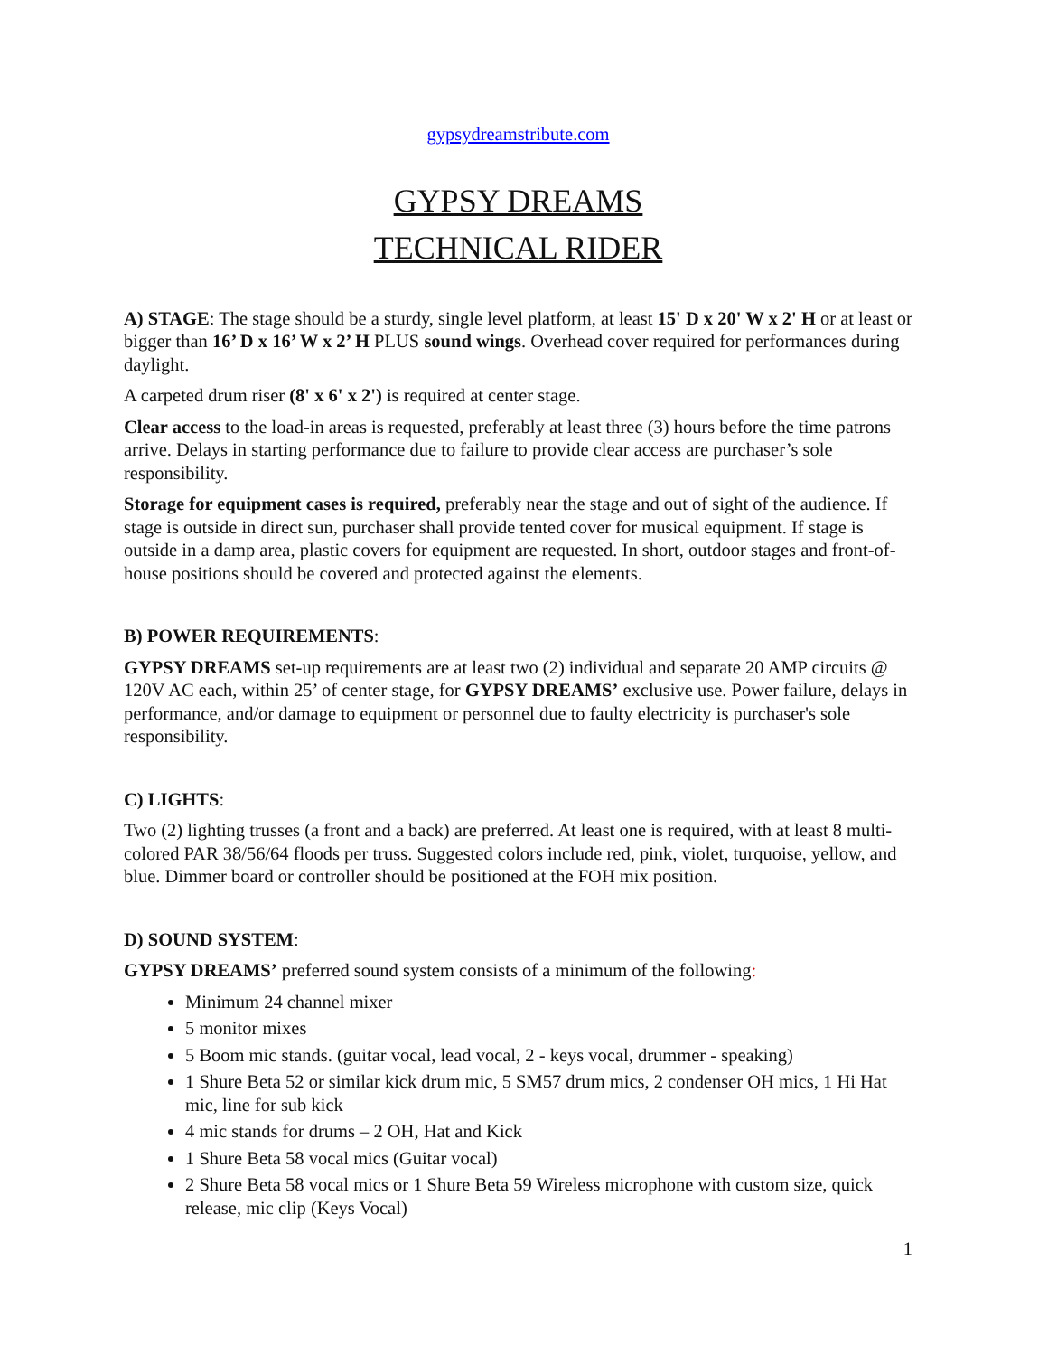gypsydreamstribute.com
GYPSY DREAMS
TECHNICAL RIDER
A) STAGE: The stage should be a sturdy, single level platform, at least 15' D x 20' W x 2' H or at least or bigger than 16’ D x 16’ W x 2’ H PLUS sound wings. Overhead cover required for performances during daylight.
A carpeted drum riser (8' x 6' x 2') is required at center stage.
Clear access to the load-in areas is requested, preferably at least three (3) hours before the time patrons arrive. Delays in starting performance due to failure to provide clear access are purchaser’s sole responsibility.
Storage for equipment cases is required, preferably near the stage and out of sight of the audience. If stage is outside in direct sun, purchaser shall provide tented cover for musical equipment. If stage is outside in a damp area, plastic covers for equipment are requested. In short, outdoor stages and front-of-house positions should be covered and protected against the elements.
B) POWER REQUIREMENTS:
GYPSY DREAMS set-up requirements are at least two (2) individual and separate 20 AMP circuits @ 120V AC each, within 25’ of center stage, for GYPSY DREAMS’ exclusive use. Power failure, delays in performance, and/or damage to equipment or personnel due to faulty electricity is purchaser's sole responsibility.
C) LIGHTS:
Two (2) lighting trusses (a front and a back) are preferred. At least one is required, with at least 8 multi-colored PAR 38/56/64 floods per truss. Suggested colors include red, pink, violet, turquoise, yellow, and blue. Dimmer board or controller should be positioned at the FOH mix position.
D) SOUND SYSTEM:
GYPSY DREAMS’ preferred sound system consists of a minimum of the following:
Minimum 24 channel mixer
5 monitor mixes
5 Boom mic stands. (guitar vocal, lead vocal, 2 - keys vocal, drummer - speaking)
1 Shure Beta 52 or similar kick drum mic, 5 SM57 drum mics, 2 condenser OH mics, 1 Hi Hat mic, line for sub kick
4 mic stands for drums – 2 OH, Hat and Kick
1 Shure Beta 58 vocal mics (Guitar vocal)
2 Shure Beta 58 vocal mics or 1 Shure Beta 59 Wireless microphone with custom size, quick release, mic clip (Keys Vocal)
1